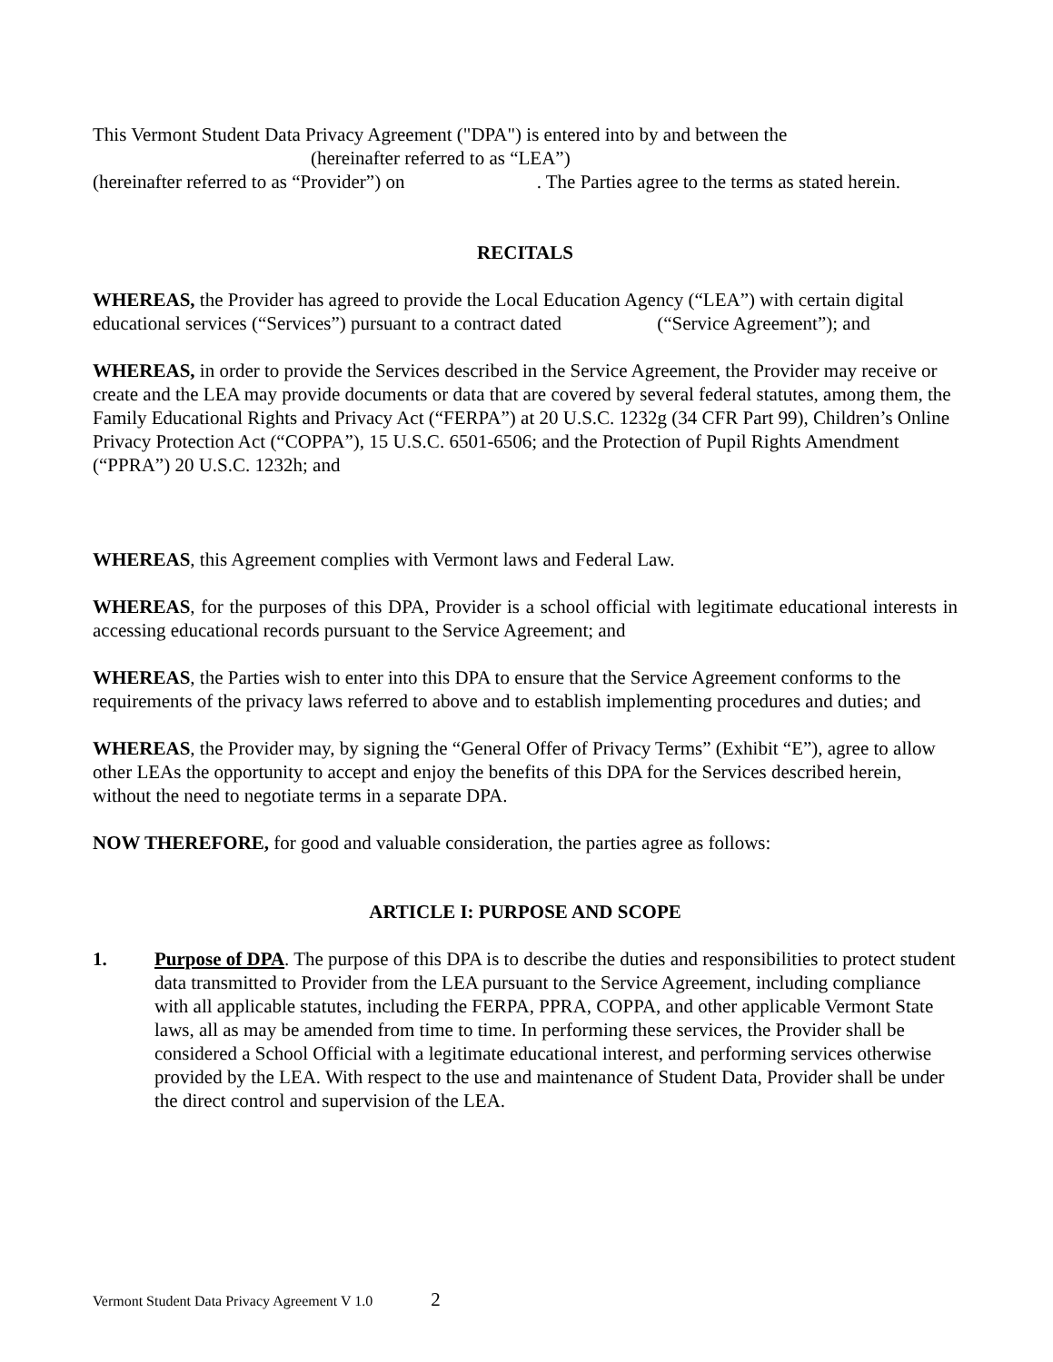This Vermont Student Data Privacy Agreement ("DPA") is entered into by and between the
(hereinafter referred to as “LEA”)
(hereinafter referred to as “Provider”) on . The Parties agree to the terms as stated herein.
RECITALS
WHEREAS, the Provider has agreed to provide the Local Education Agency (“LEA”) with certain digital educational services (“Services”) pursuant to a contract dated (“Service Agreement”); and
WHEREAS, in order to provide the Services described in the Service Agreement, the Provider may receive or create and the LEA may provide documents or data that are covered by several federal statutes, among them, the Family Educational Rights and Privacy Act (“FERPA”) at 20 U.S.C. 1232g (34 CFR Part 99), Children’s Online Privacy Protection Act (“COPPA”), 15 U.S.C. 6501-6506; and the Protection of Pupil Rights Amendment (“PPRA”) 20 U.S.C. 1232h; and
WHEREAS, this Agreement complies with Vermont laws and Federal Law.
WHEREAS, for the purposes of this DPA, Provider is a school official with legitimate educational interests in accessing educational records pursuant to the Service Agreement; and
WHEREAS, the Parties wish to enter into this DPA to ensure that the Service Agreement conforms to the requirements of the privacy laws referred to above and to establish implementing procedures and duties; and
WHEREAS, the Provider may, by signing the “General Offer of Privacy Terms” (Exhibit “E”), agree to allow other LEAs the opportunity to accept and enjoy the benefits of this DPA for the Services described herein, without the need to negotiate terms in a separate DPA.
NOW THEREFORE, for good and valuable consideration, the parties agree as follows:
ARTICLE I: PURPOSE AND SCOPE
1. Purpose of DPA. The purpose of this DPA is to describe the duties and responsibilities to protect student data transmitted to Provider from the LEA pursuant to the Service Agreement, including compliance with all applicable statutes, including the FERPA, PPRA, COPPA, and other applicable Vermont State laws, all as may be amended from time to time. In performing these services, the Provider shall be considered a School Official with a legitimate educational interest, and performing services otherwise provided by the LEA. With respect to the use and maintenance of Student Data, Provider shall be under the direct control and supervision of the LEA.
Vermont Student Data Privacy Agreement V 1.0 2